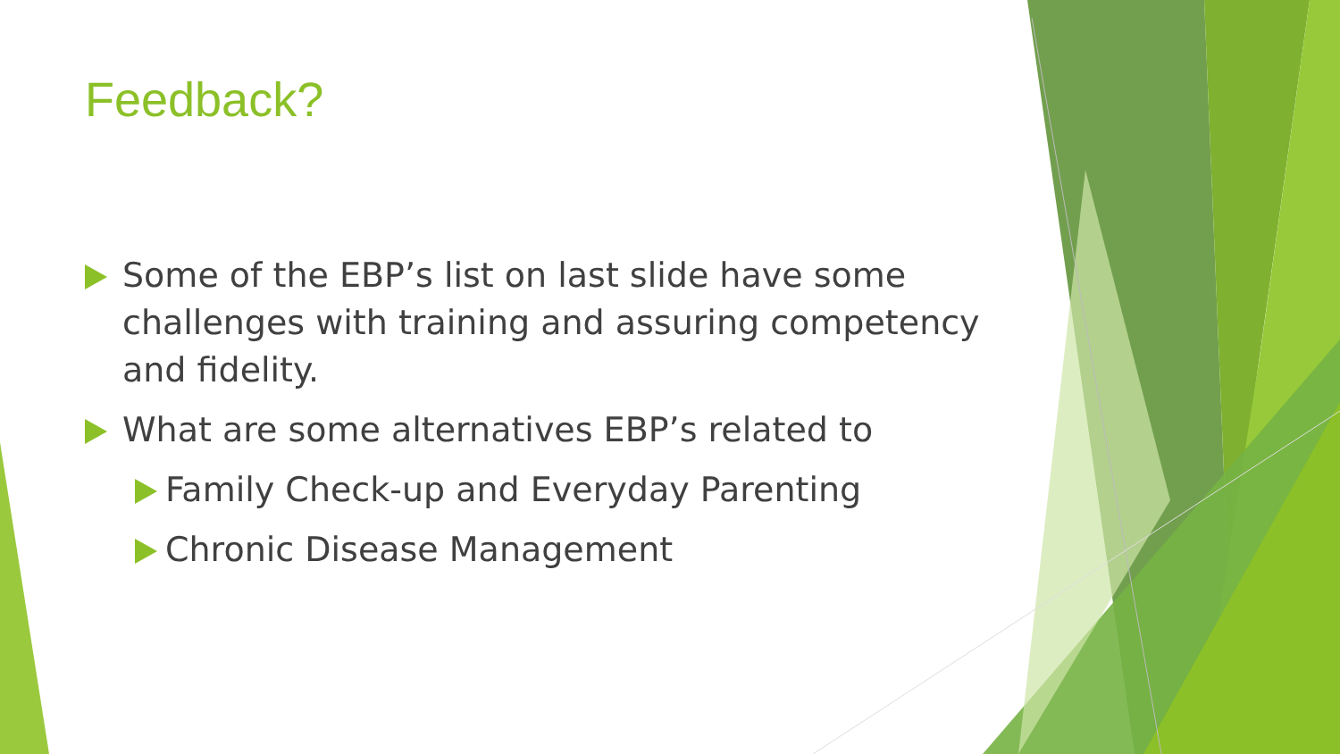Feedback?
Some of the EBP’s list on last slide have some challenges with training and assuring competency and fidelity.
What are some alternatives EBP’s related to
Family Check-up and Everyday Parenting
Chronic Disease Management